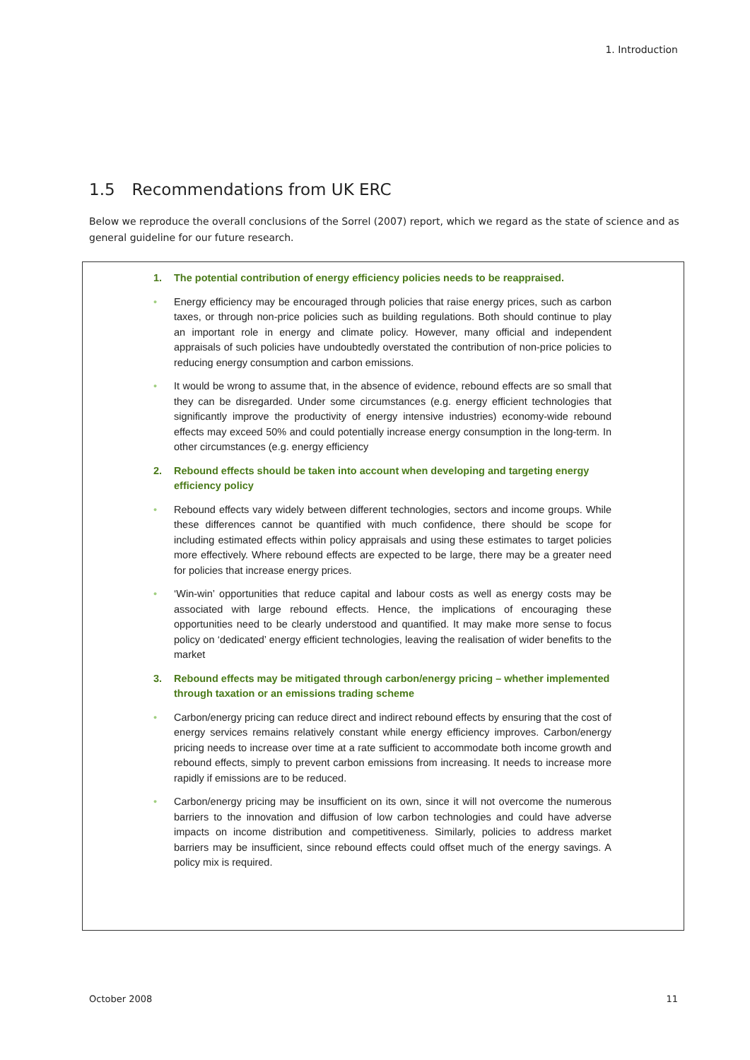1. Introduction
1.5 Recommendations from UK ERC
Below we reproduce the overall conclusions of the Sorrel (2007) report, which we regard as the state of science and as general guideline for our future research.
1. The potential contribution of energy efficiency policies needs to be reappraised.
• Energy efficiency may be encouraged through policies that raise energy prices, such as carbon taxes, or through non-price policies such as building regulations. Both should continue to play an important role in energy and climate policy. However, many official and independent appraisals of such policies have undoubtedly overstated the contribution of non-price policies to reducing energy consumption and carbon emissions.
• It would be wrong to assume that, in the absence of evidence, rebound effects are so small that they can be disregarded. Under some circumstances (e.g. energy efficient technologies that significantly improve the productivity of energy intensive industries) economy-wide rebound effects may exceed 50% and could potentially increase energy consumption in the long-term. In other circumstances (e.g. energy efficiency
2. Rebound effects should be taken into account when developing and targeting energy efficiency policy
• Rebound effects vary widely between different technologies, sectors and income groups. While these differences cannot be quantified with much confidence, there should be scope for including estimated effects within policy appraisals and using these estimates to target policies more effectively. Where rebound effects are expected to be large, there may be a greater need for policies that increase energy prices.
• ‘Win-win’ opportunities that reduce capital and labour costs as well as energy costs may be associated with large rebound effects. Hence, the implications of encouraging these opportunities need to be clearly understood and quantified. It may make more sense to focus policy on ‘dedicated’ energy efficient technologies, leaving the realisation of wider benefits to the market
3. Rebound effects may be mitigated through carbon/energy pricing – whether implemented through taxation or an emissions trading scheme
• Carbon/energy pricing can reduce direct and indirect rebound effects by ensuring that the cost of energy services remains relatively constant while energy efficiency improves. Carbon/energy pricing needs to increase over time at a rate sufficient to accommodate both income growth and rebound effects, simply to prevent carbon emissions from increasing. It needs to increase more rapidly if emissions are to be reduced.
• Carbon/energy pricing may be insufficient on its own, since it will not overcome the numerous barriers to the innovation and diffusion of low carbon technologies and could have adverse impacts on income distribution and competitiveness. Similarly, policies to address market barriers may be insufficient, since rebound effects could offset much of the energy savings. A policy mix is required.
October 2008 11